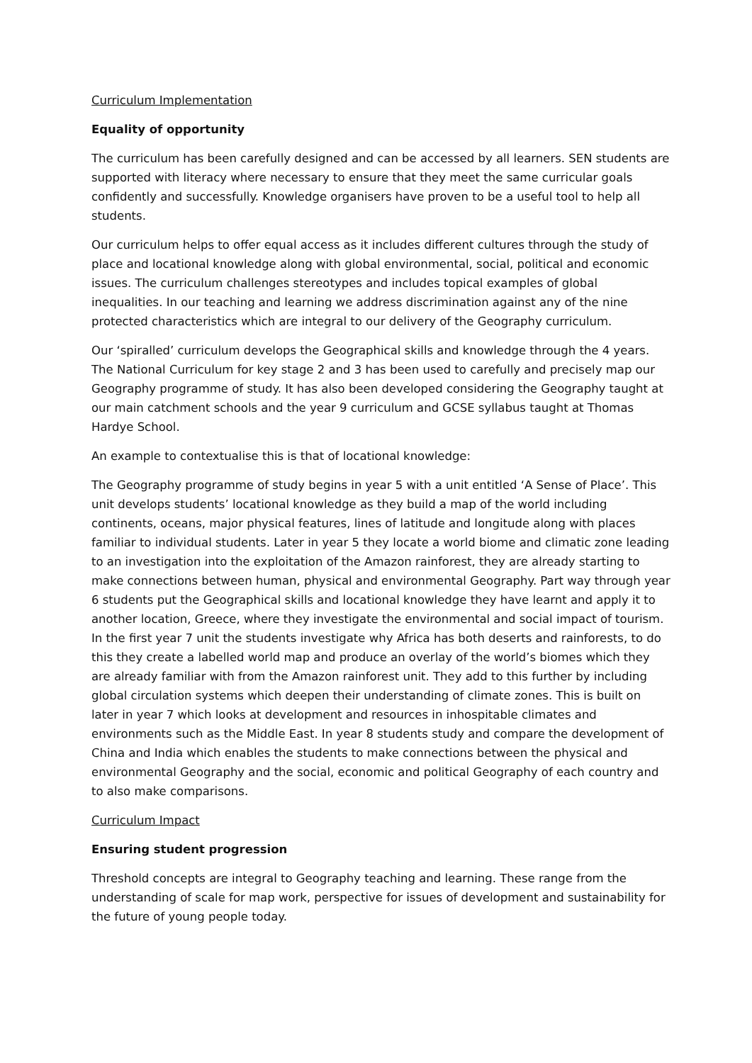Curriculum Implementation
Equality of opportunity
The curriculum has been carefully designed and can be accessed by all learners. SEN students are supported with literacy where necessary to ensure that they meet the same curricular goals confidently and successfully. Knowledge organisers have proven to be a useful tool to help all students.
Our curriculum helps to offer equal access as it includes different cultures through the study of place and locational knowledge along with global environmental, social, political and economic issues. The curriculum challenges stereotypes and includes topical examples of global inequalities. In our teaching and learning we address discrimination against any of the nine protected characteristics which are integral to our delivery of the Geography curriculum.
Our ‘spiralled’ curriculum develops the Geographical skills and knowledge through the 4 years. The National Curriculum for key stage 2 and 3 has been used to carefully and precisely map our Geography programme of study. It has also been developed considering the Geography taught at our main catchment schools and the year 9 curriculum and GCSE syllabus taught at Thomas Hardye School.
An example to contextualise this is that of locational knowledge:
The Geography programme of study begins in year 5 with a unit entitled ‘A Sense of Place’. This unit develops students’ locational knowledge as they build a map of the world including continents, oceans, major physical features, lines of latitude and longitude along with places familiar to individual students. Later in year 5 they locate a world biome and climatic zone leading to an investigation into the exploitation of the Amazon rainforest, they are already starting to make connections between human, physical and environmental Geography. Part way through year 6 students put the Geographical skills and locational knowledge they have learnt and apply it to another location, Greece, where they investigate the environmental and social impact of tourism. In the first year 7 unit the students investigate why Africa has both deserts and rainforests, to do this they create a labelled world map and produce an overlay of the world’s biomes which they are already familiar with from the Amazon rainforest unit. They add to this further by including global circulation systems which deepen their understanding of climate zones. This is built on later in year 7 which looks at development and resources in inhospitable climates and environments such as the Middle East. In year 8 students study and compare the development of China and India which enables the students to make connections between the physical and environmental Geography and the social, economic and political Geography of each country and to also make comparisons.
Curriculum Impact
Ensuring student progression
Threshold concepts are integral to Geography teaching and learning. These range from the understanding of scale for map work, perspective for issues of development and sustainability for the future of young people today.